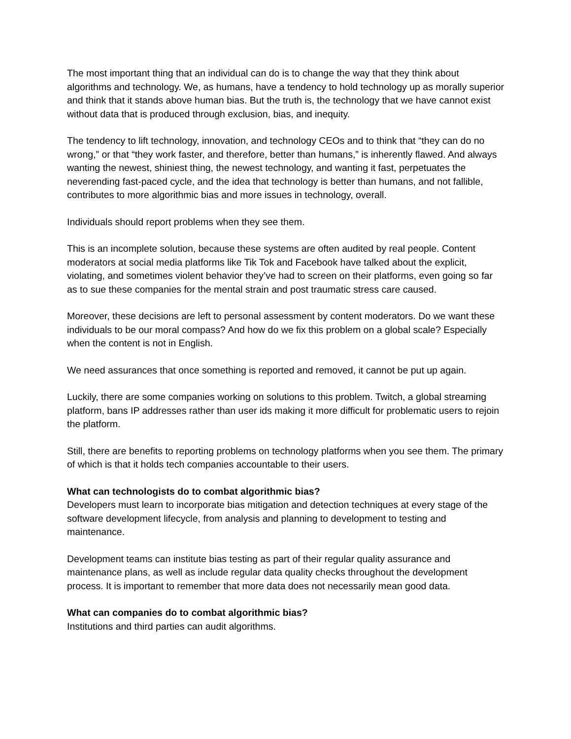The most important thing that an individual can do is to change the way that they think about algorithms and technology. We, as humans, have a tendency to hold technology up as morally superior and think that it stands above human bias. But the truth is, the technology that we have cannot exist without data that is produced through exclusion, bias, and inequity.
The tendency to lift technology, innovation, and technology CEOs and to think that “they can do no wrong,” or that “they work faster, and therefore, better than humans,” is inherently flawed. And always wanting the newest, shiniest thing, the newest technology, and wanting it fast, perpetuates the neverending fast-paced cycle, and the idea that technology is better than humans, and not fallible, contributes to more algorithmic bias and more issues in technology, overall.
Individuals should report problems when they see them.
This is an incomplete solution, because these systems are often audited by real people. Content moderators at social media platforms like Tik Tok and Facebook have talked about the explicit, violating, and sometimes violent behavior they’ve had to screen on their platforms, even going so far as to sue these companies for the mental strain and post traumatic stress care caused.
Moreover, these decisions are left to personal assessment by content moderators. Do we want these individuals to be our moral compass? And how do we fix this problem on a global scale? Especially when the content is not in English.
We need assurances that once something is reported and removed, it cannot be put up again.
Luckily, there are some companies working on solutions to this problem. Twitch, a global streaming platform, bans IP addresses rather than user ids making it more difficult for problematic users to rejoin the platform.
Still, there are benefits to reporting problems on technology platforms when you see them. The primary of which is that it holds tech companies accountable to their users.
What can technologists do to combat algorithmic bias?
Developers must learn to incorporate bias mitigation and detection techniques at every stage of the software development lifecycle, from analysis and planning to development to testing and maintenance.
Development teams can institute bias testing as part of their regular quality assurance and maintenance plans, as well as include regular data quality checks throughout the development process. It is important to remember that more data does not necessarily mean good data.
What can companies do to combat algorithmic bias?
Institutions and third parties can audit algorithms.